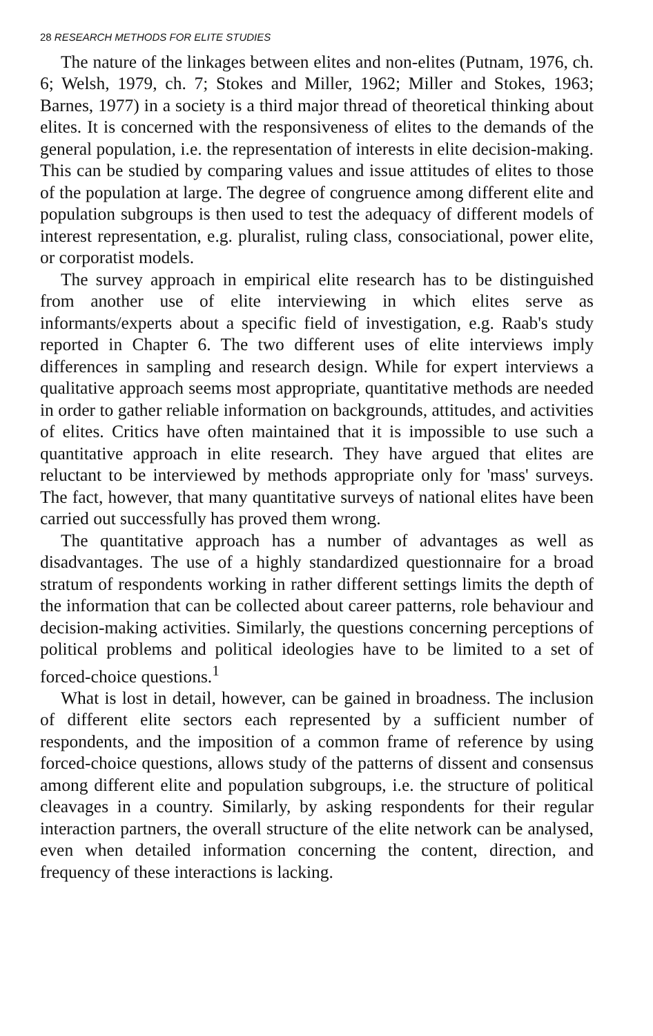28 RESEARCH METHODS FOR ELITE STUDIES
The nature of the linkages between elites and non-elites (Putnam, 1976, ch. 6; Welsh, 1979, ch. 7; Stokes and Miller, 1962; Miller and Stokes, 1963; Barnes, 1977) in a society is a third major thread of theoretical thinking about elites. It is concerned with the responsiveness of elites to the demands of the general population, i.e. the representation of interests in elite decision-making. This can be studied by comparing values and issue attitudes of elites to those of the population at large. The degree of congruence among different elite and population subgroups is then used to test the adequacy of different models of interest representation, e.g. pluralist, ruling class, consociational, power elite, or corporatist models.
The survey approach in empirical elite research has to be distinguished from another use of elite interviewing in which elites serve as informants/experts about a specific field of investigation, e.g. Raab's study reported in Chapter 6. The two different uses of elite interviews imply differences in sampling and research design. While for expert interviews a qualitative approach seems most appropriate, quantitative methods are needed in order to gather reliable information on backgrounds, attitudes, and activities of elites. Critics have often maintained that it is impossible to use such a quantitative approach in elite research. They have argued that elites are reluctant to be interviewed by methods appropriate only for 'mass' surveys. The fact, however, that many quantitative surveys of national elites have been carried out successfully has proved them wrong.
The quantitative approach has a number of advantages as well as disadvantages. The use of a highly standardized questionnaire for a broad stratum of respondents working in rather different settings limits the depth of the information that can be collected about career patterns, role behaviour and decision-making activities. Similarly, the questions concerning perceptions of political problems and political ideologies have to be limited to a set of forced-choice questions.<sup>1</sup>
What is lost in detail, however, can be gained in broadness. The inclusion of different elite sectors each represented by a sufficient number of respondents, and the imposition of a common frame of reference by using forced-choice questions, allows study of the patterns of dissent and consensus among different elite and population subgroups, i.e. the structure of political cleavages in a country. Similarly, by asking respondents for their regular interaction partners, the overall structure of the elite network can be analysed, even when detailed information concerning the content, direction, and frequency of these interactions is lacking.